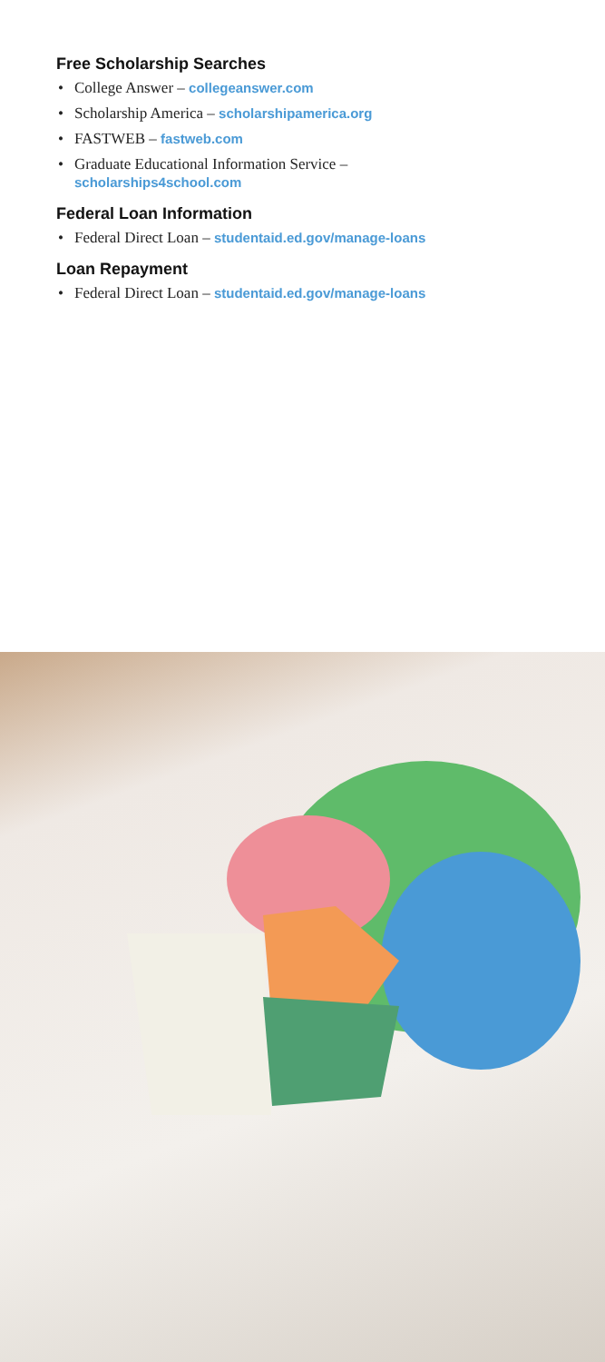Free Scholarship Searches
• College Answer – collegeanswer.com
• Scholarship America – scholarshipamerica.org
• FASTWEB – fastweb.com
• Graduate Educational Information Service –
scholarships4school.com
Federal Loan Information
• Federal Direct Loan – studentaid.ed.gov/manage-loans
Loan Repayment
• Federal Direct Loan – studentaid.ed.gov/manage-loans